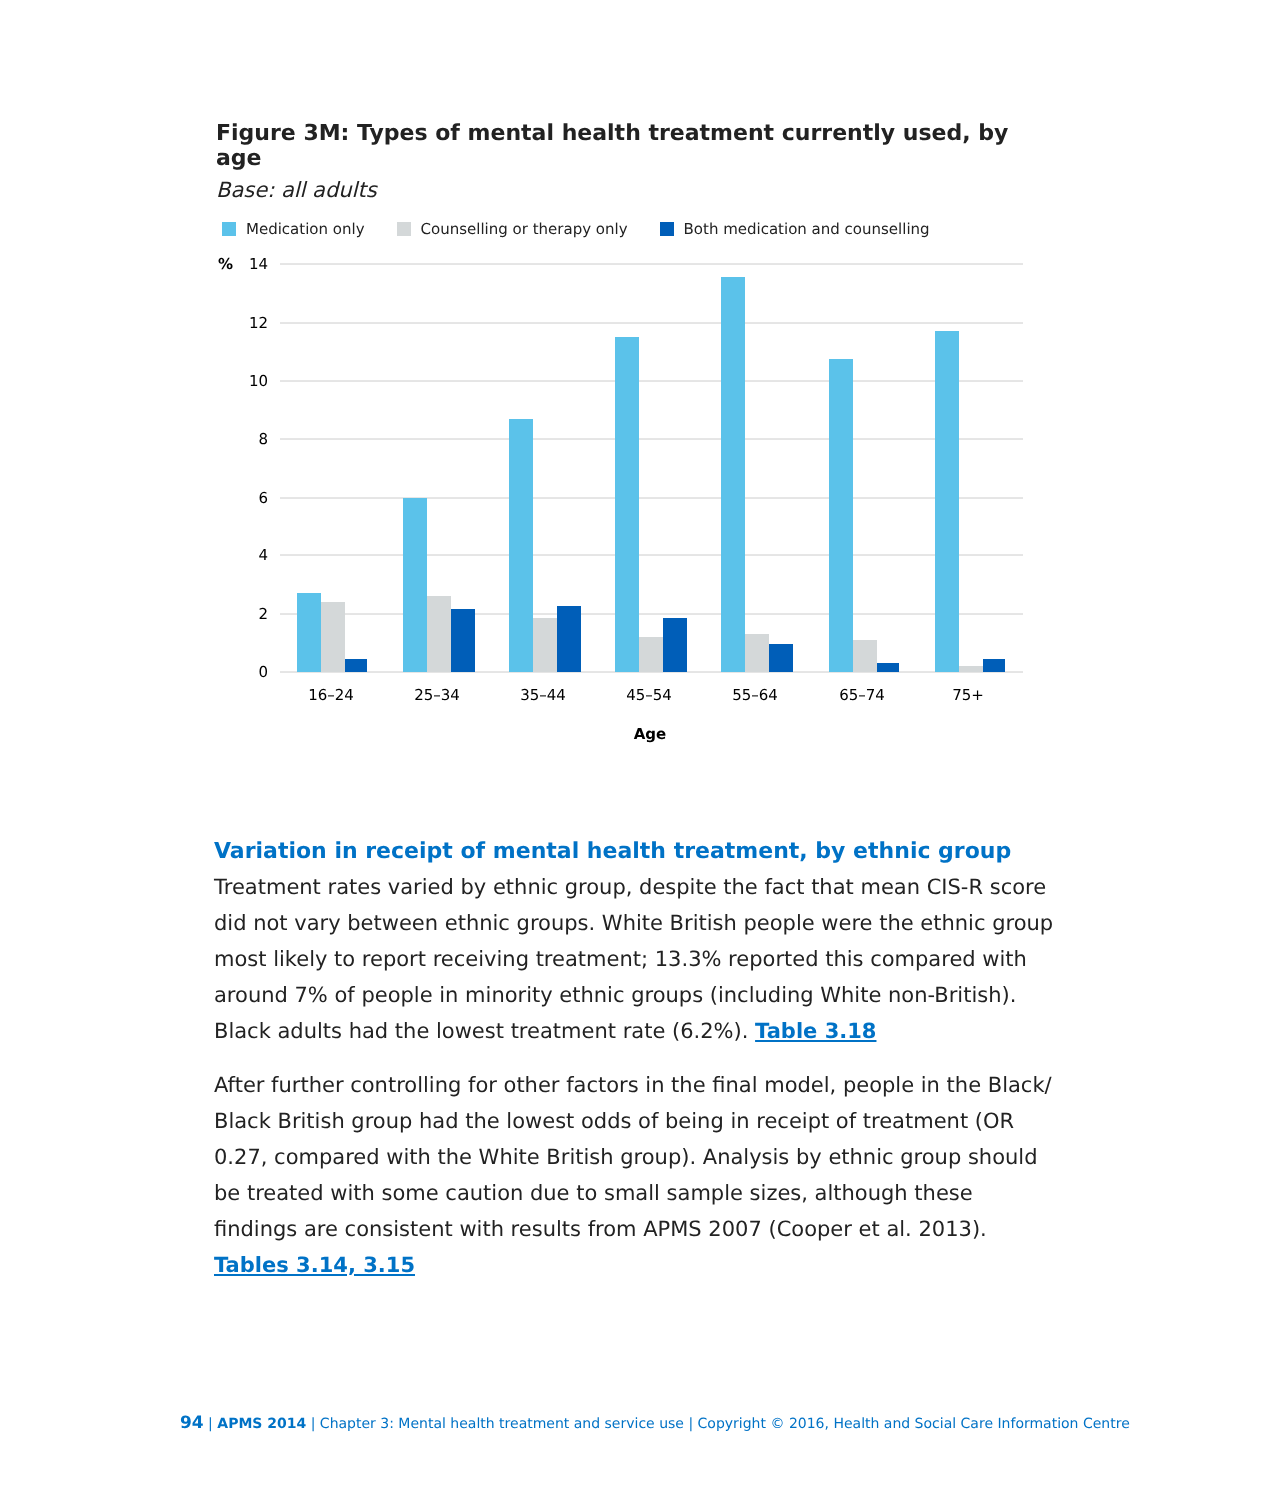Figure 3M: Types of mental health treatment currently used, by age
Base: all adults
Medication only Counselling or therapy only Both medication and counselling
14
12
10
8
6
4
2
0
%
16–24
25–34
35–44
45–54
55–64
65–74
75+
Age
Variation in receipt of mental health treatment, by ethnic group
Treatment rates varied by ethnic group, despite the fact that mean CIS-R score did not vary between ethnic groups. White British people were the ethnic group most likely to report receiving treatment; 13.3% reported this compared with around 7% of people in minority ethnic groups (including White non-British). Black adults had the lowest treatment rate (6.2%). Table 3.18
After further controlling for other factors in the final model, people in the Black/ Black British group had the lowest odds of being in receipt of treatment (OR 0.27, compared with the White British group). Analysis by ethnic group should be treated with some caution due to small sample sizes, although these findings are consistent with results from APMS 2007 (Cooper et al. 2013). Tables 3.14, 3.15
94 | APMS 2014 | Chapter 3: Mental health treatment and service use | Copyright © 2016, Health and Social Care Information Centre